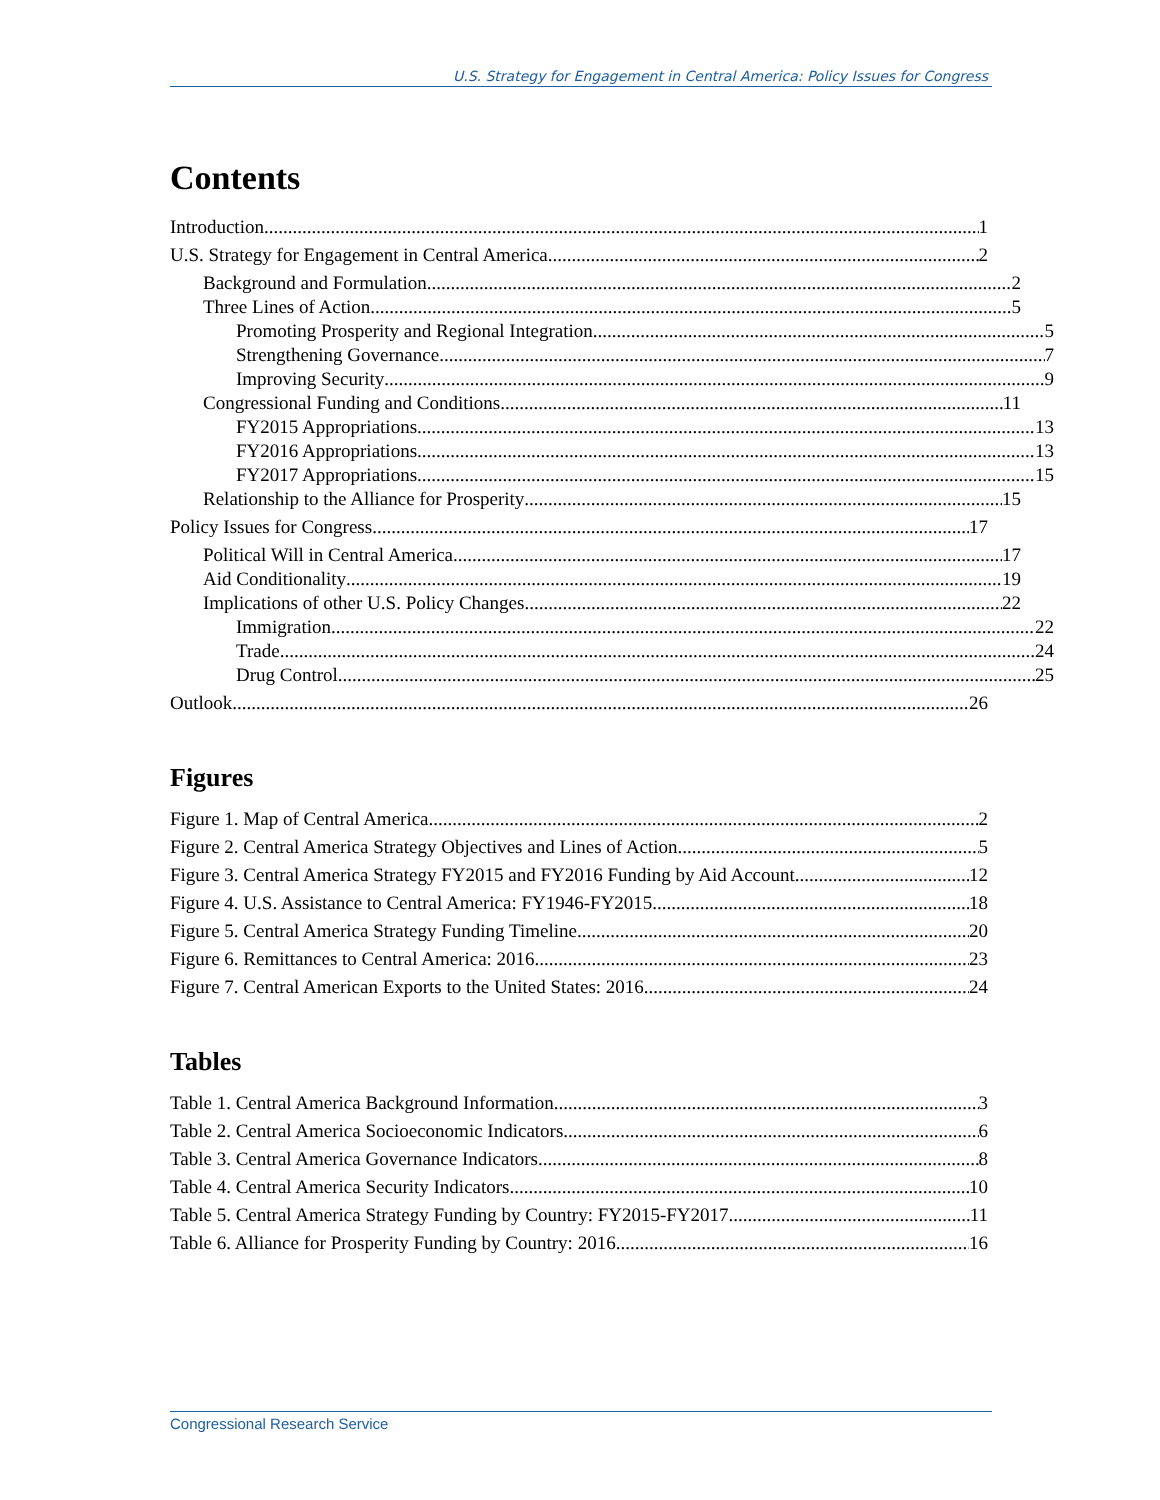U.S. Strategy for Engagement in Central America: Policy Issues for Congress
Contents
Introduction 1
U.S. Strategy for Engagement in Central America 2
Background and Formulation 2
Three Lines of Action 5
Promoting Prosperity and Regional Integration 5
Strengthening Governance 7
Improving Security 9
Congressional Funding and Conditions 11
FY2015 Appropriations 13
FY2016 Appropriations 13
FY2017 Appropriations 15
Relationship to the Alliance for Prosperity 15
Policy Issues for Congress 17
Political Will in Central America 17
Aid Conditionality 19
Implications of other U.S. Policy Changes 22
Immigration 22
Trade 24
Drug Control 25
Outlook 26
Figures
Figure 1. Map of Central America 2
Figure 2. Central America Strategy Objectives and Lines of Action 5
Figure 3. Central America Strategy FY2015 and FY2016 Funding by Aid Account 12
Figure 4. U.S. Assistance to Central America: FY1946-FY2015 18
Figure 5. Central America Strategy Funding Timeline 20
Figure 6. Remittances to Central America: 2016 23
Figure 7. Central American Exports to the United States: 2016 24
Tables
Table 1. Central America Background Information 3
Table 2. Central America Socioeconomic Indicators 6
Table 3. Central America Governance Indicators 8
Table 4. Central America Security Indicators 10
Table 5. Central America Strategy Funding by Country: FY2015-FY2017 11
Table 6. Alliance for Prosperity Funding by Country: 2016 16
Congressional Research Service